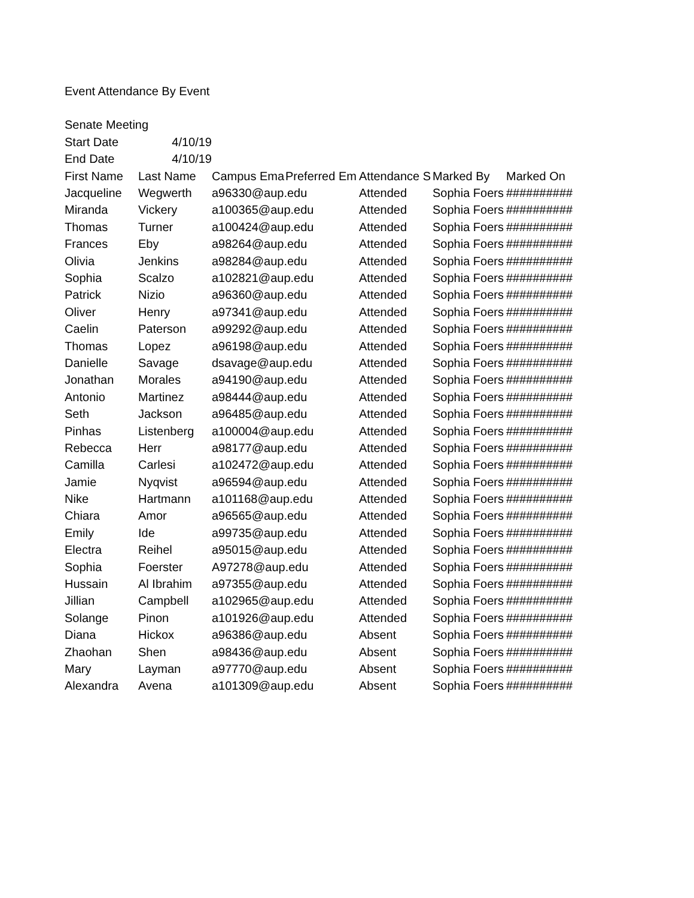| Event Attendance By Event | | | | | | |
| Senate Meeting | | | | | | |
| Start Date | 4/10/19 | | | | | |
| End Date | 4/10/19 | | | | | |
| First Name | Last Name | Campus Ema | Preferred Em | Attendance S | Marked By | Marked On |
| Jacqueline | Wegwerth | a96330@aup.edu | | Attended | Sophia Foers | ########## |
| Miranda | Vickery | a100365@aup.edu | | Attended | Sophia Foers | ########## |
| Thomas | Turner | a100424@aup.edu | | Attended | Sophia Foers | ########## |
| Frances | Eby | a98264@aup.edu | | Attended | Sophia Foers | ########## |
| Olivia | Jenkins | a98284@aup.edu | | Attended | Sophia Foers | ########## |
| Sophia | Scalzo | a102821@aup.edu | | Attended | Sophia Foers | ########## |
| Patrick | Nizio | a96360@aup.edu | | Attended | Sophia Foers | ########## |
| Oliver | Henry | a97341@aup.edu | | Attended | Sophia Foers | ########## |
| Caelin | Paterson | a99292@aup.edu | | Attended | Sophia Foers | ########## |
| Thomas | Lopez | a96198@aup.edu | | Attended | Sophia Foers | ########## |
| Danielle | Savage | dsavage@aup.edu | | Attended | Sophia Foers | ########## |
| Jonathan | Morales | a94190@aup.edu | | Attended | Sophia Foers | ########## |
| Antonio | Martinez | a98444@aup.edu | | Attended | Sophia Foers | ########## |
| Seth | Jackson | a96485@aup.edu | | Attended | Sophia Foers | ########## |
| Pinhas | Listenberg | a100004@aup.edu | | Attended | Sophia Foers | ########## |
| Rebecca | Herr | a98177@aup.edu | | Attended | Sophia Foers | ########## |
| Camilla | Carlesi | a102472@aup.edu | | Attended | Sophia Foers | ########## |
| Jamie | Nyqvist | a96594@aup.edu | | Attended | Sophia Foers | ########## |
| Nike | Hartmann | a101168@aup.edu | | Attended | Sophia Foers | ########## |
| Chiara | Amor | a96565@aup.edu | | Attended | Sophia Foers | ########## |
| Emily | Ide | a99735@aup.edu | | Attended | Sophia Foers | ########## |
| Electra | Reihel | a95015@aup.edu | | Attended | Sophia Foers | ########## |
| Sophia | Foerster | A97278@aup.edu | | Attended | Sophia Foers | ########## |
| Hussain | Al Ibrahim | a97355@aup.edu | | Attended | Sophia Foers | ########## |
| Jillian | Campbell | a102965@aup.edu | | Attended | Sophia Foers | ########## |
| Solange | Pinon | a101926@aup.edu | | Attended | Sophia Foers | ########## |
| Diana | Hickox | a96386@aup.edu | | Absent | Sophia Foers | ########## |
| Zhaohan | Shen | a98436@aup.edu | | Absent | Sophia Foers | ########## |
| Mary | Layman | a97770@aup.edu | | Absent | Sophia Foers | ########## |
| Alexandra | Avena | a101309@aup.edu | | Absent | Sophia Foers | ########## |